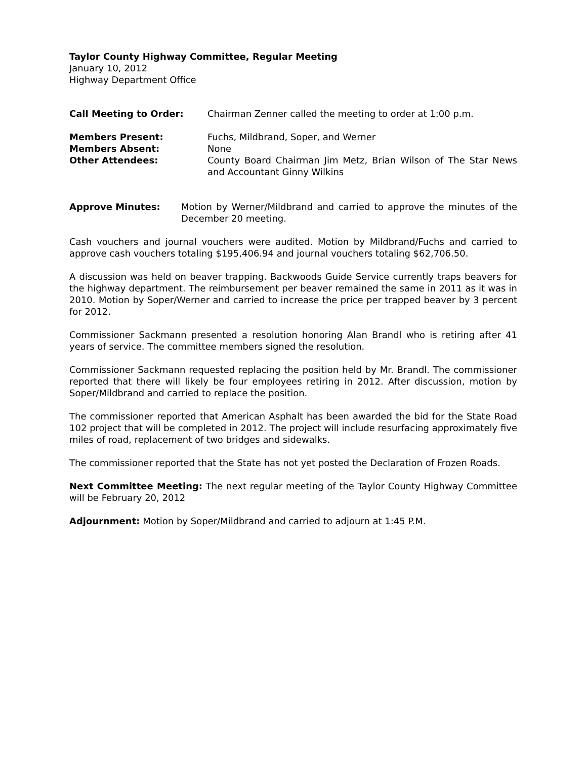Taylor County Highway Committee, Regular Meeting
January 10, 2012
Highway Department Office
Call Meeting to Order: Chairman Zenner called the meeting to order at 1:00 p.m.
Members Present: Fuchs, Mildbrand, Soper, and Werner
Members Absent: None
Other Attendees: County Board Chairman Jim Metz, Brian Wilson of The Star News and Accountant Ginny Wilkins
Approve Minutes: Motion by Werner/Mildbrand and carried to approve the minutes of the December 20 meeting.
Cash vouchers and journal vouchers were audited. Motion by Mildbrand/Fuchs and carried to approve cash vouchers totaling $195,406.94 and journal vouchers totaling $62,706.50.
A discussion was held on beaver trapping. Backwoods Guide Service currently traps beavers for the highway department. The reimbursement per beaver remained the same in 2011 as it was in 2010. Motion by Soper/Werner and carried to increase the price per trapped beaver by 3 percent for 2012.
Commissioner Sackmann presented a resolution honoring Alan Brandl who is retiring after 41 years of service. The committee members signed the resolution.
Commissioner Sackmann requested replacing the position held by Mr. Brandl. The commissioner reported that there will likely be four employees retiring in 2012. After discussion, motion by Soper/Mildbrand and carried to replace the position.
The commissioner reported that American Asphalt has been awarded the bid for the State Road 102 project that will be completed in 2012. The project will include resurfacing approximately five miles of road, replacement of two bridges and sidewalks.
The commissioner reported that the State has not yet posted the Declaration of Frozen Roads.
Next Committee Meeting: The next regular meeting of the Taylor County Highway Committee will be February 20, 2012
Adjournment: Motion by Soper/Mildbrand and carried to adjourn at 1:45 P.M.